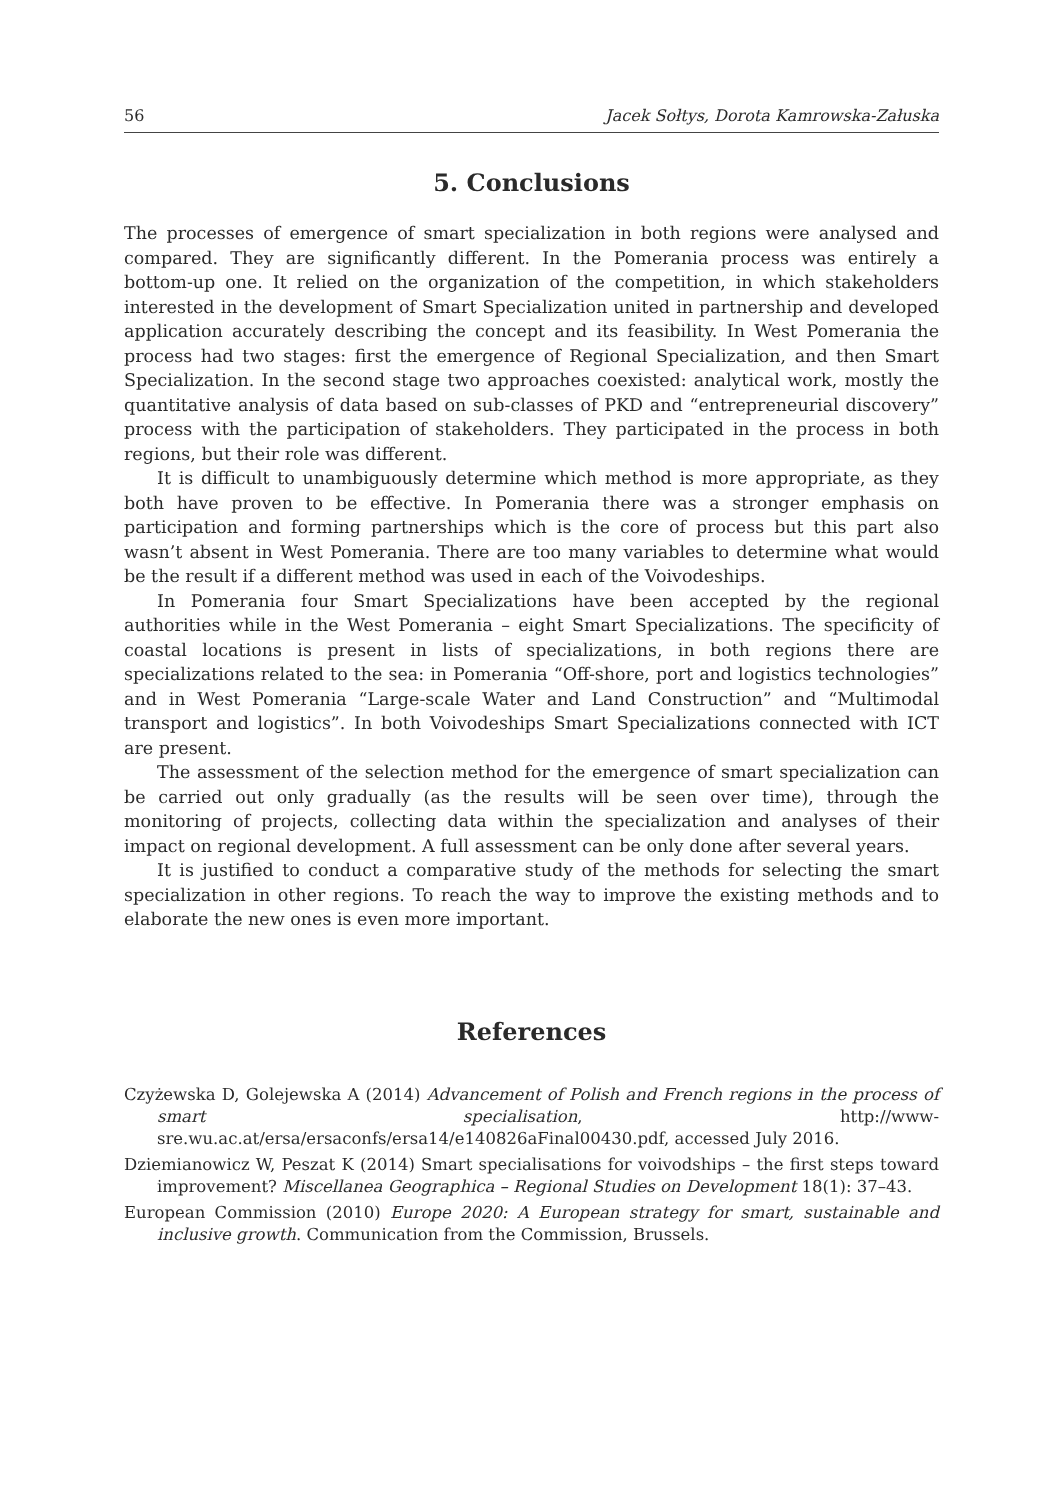56 Jacek Sołtys, Dorota Kamrowska-Załuska
5. Conclusions
The processes of emergence of smart specialization in both regions were analysed and compared. They are significantly different. In the Pomerania process was entirely a bottom-up one. It relied on the organization of the competition, in which stakeholders interested in the development of Smart Specialization united in partnership and developed application accurately describing the concept and its feasibility. In West Pomerania the process had two stages: first the emergence of Regional Specialization, and then Smart Specialization. In the second stage two approaches coexisted: analytical work, mostly the quantitative analysis of data based on sub-classes of PKD and “entrepreneurial discovery” process with the participation of stakeholders. They participated in the process in both regions, but their role was different.
It is difficult to unambiguously determine which method is more appropriate, as they both have proven to be effective. In Pomerania there was a stronger emphasis on participation and forming partnerships which is the core of process but this part also wasn’t absent in West Pomerania. There are too many variables to determine what would be the result if a different method was used in each of the Voivodeships.
In Pomerania four Smart Specializations have been accepted by the regional authorities while in the West Pomerania – eight Smart Specializations. The specificity of coastal locations is present in lists of specializations, in both regions there are specializations related to the sea: in Pomerania “Off-shore, port and logistics technologies” and in West Pomerania “Large-scale Water and Land Construction” and “Multimodal transport and logistics”. In both Voivodeships Smart Specializations connected with ICT are present.
The assessment of the selection method for the emergence of smart specialization can be carried out only gradually (as the results will be seen over time), through the monitoring of projects, collecting data within the specialization and analyses of their impact on regional development. A full assessment can be only done after several years.
It is justified to conduct a comparative study of the methods for selecting the smart specialization in other regions. To reach the way to improve the existing methods and to elaborate the new ones is even more important.
References
Czyżewska D, Golejewska A (2014) Advancement of Polish and French regions in the process of smart specialisation, http://www-sre.wu.ac.at/ersa/ersaconfs/ersa14/e140826aFinal00430.pdf, accessed July 2016.
Dziemianowicz W, Peszat K (2014) Smart specialisations for voivodships – the first steps toward improvement? Miscellanea Geographica – Regional Studies on Development 18(1): 37–43.
European Commission (2010) Europe 2020: A European strategy for smart, sustainable and inclusive growth. Communication from the Commission, Brussels.